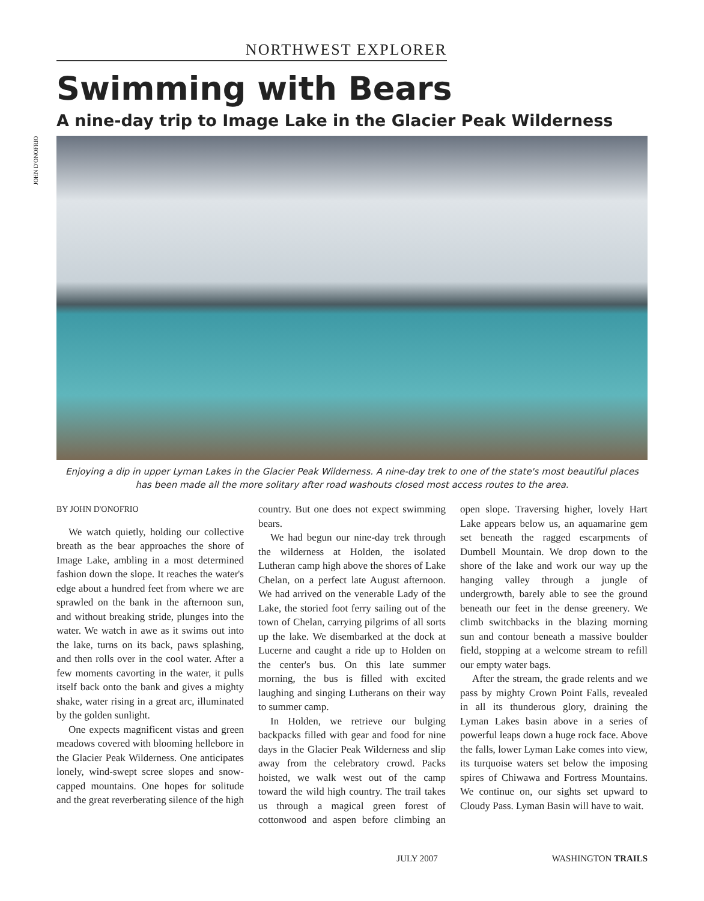NORTHWEST EXPLORER
Swimming with Bears
A nine-day trip to Image Lake in the Glacier Peak Wilderness
JOHN D'ONOFRIO
Enjoying a dip in upper Lyman Lakes in the Glacier Peak Wilderness. A nine-day trek to one of the state's most beautiful places has been made all the more solitary after road washouts closed most access routes to the area.
BY JOHN D'ONOFRIO
We watch quietly, holding our collective breath as the bear approaches the shore of Image Lake, ambling in a most determined fashion down the slope. It reaches the water's edge about a hundred feet from where we are sprawled on the bank in the afternoon sun, and without breaking stride, plunges into the water. We watch in awe as it swims out into the lake, turns on its back, paws splashing, and then rolls over in the cool water. After a few moments cavorting in the water, it pulls itself back onto the bank and gives a mighty shake, water rising in a great arc, illuminated by the golden sunlight.
One expects magnificent vistas and green meadows covered with blooming hellebore in the Glacier Peak Wilderness. One anticipates lonely, wind-swept scree slopes and snow-capped mountains. One hopes for solitude and the great reverberating silence of the high country. But one does not expect swimming bears.
We had begun our nine-day trek through the wilderness at Holden, the isolated Lutheran camp high above the shores of Lake Chelan, on a perfect late August afternoon. We had arrived on the venerable Lady of the Lake, the storied foot ferry sailing out of the town of Chelan, carrying pilgrims of all sorts up the lake. We disembarked at the dock at Lucerne and caught a ride up to Holden on the center's bus. On this late summer morning, the bus is filled with excited laughing and singing Lutherans on their way to summer camp.
In Holden, we retrieve our bulging backpacks filled with gear and food for nine days in the Glacier Peak Wilderness and slip away from the celebratory crowd. Packs hoisted, we walk west out of the camp toward the wild high country. The trail takes us through a magical green forest of cottonwood and aspen before climbing an open slope. Traversing higher, lovely Hart Lake appears below us, an aquamarine gem set beneath the ragged escarpments of Dumbell Mountain. We drop down to the shore of the lake and work our way up the hanging valley through a jungle of undergrowth, barely able to see the ground beneath our feet in the dense greenery. We climb switchbacks in the blazing morning sun and contour beneath a massive boulder field, stopping at a welcome stream to refill our empty water bags.
After the stream, the grade relents and we pass by mighty Crown Point Falls, revealed in all its thunderous glory, draining the Lyman Lakes basin above in a series of powerful leaps down a huge rock face. Above the falls, lower Lyman Lake comes into view, its turquoise waters set below the imposing spires of Chiwawa and Fortress Mountains. We continue on, our sights set upward to Cloudy Pass. Lyman Basin will have to wait.
JULY 2007 WASHINGTON TRAILS